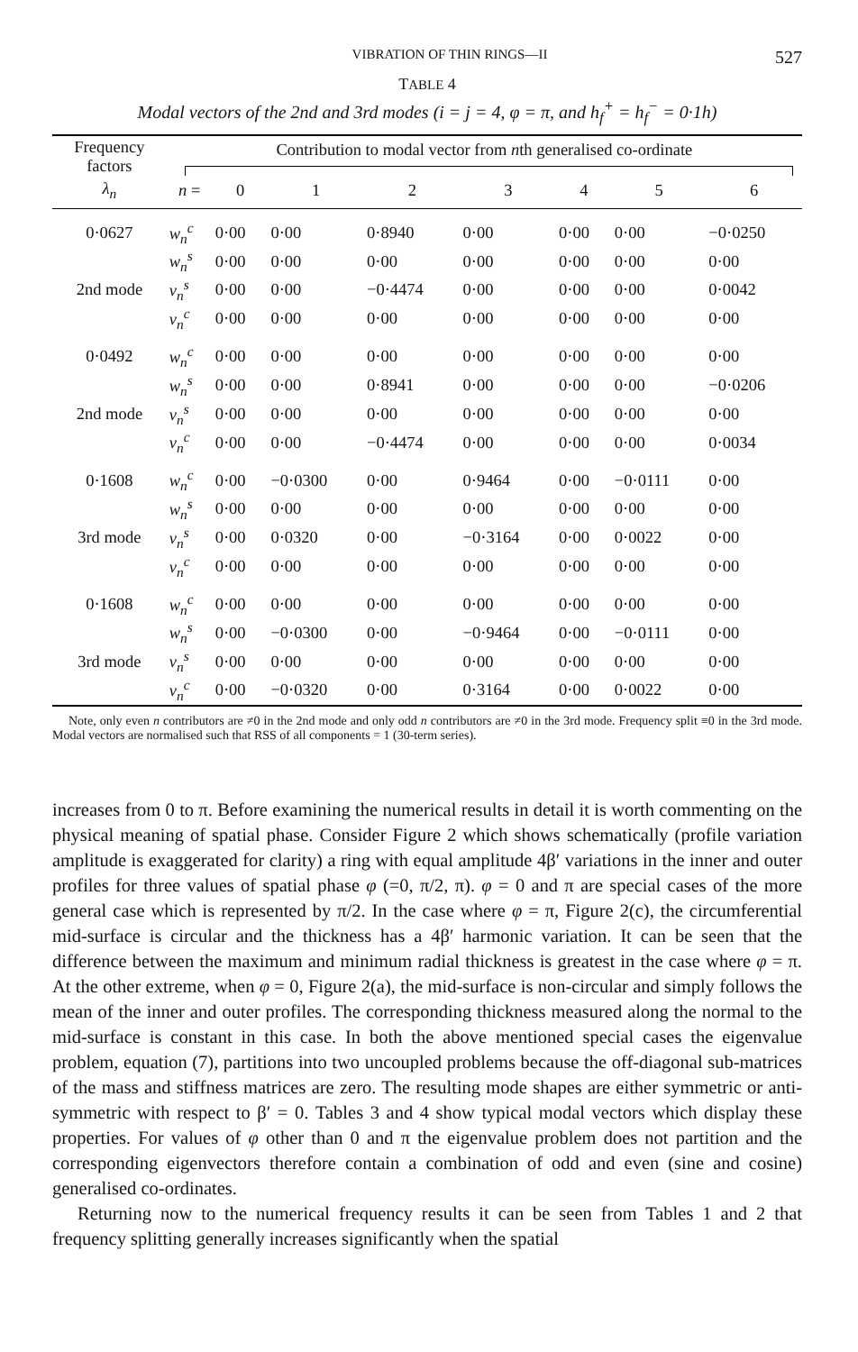VIBRATION OF THIN RINGS—II 527
TABLE 4
Modal vectors of the 2nd and 3rd modes (i = j = 4, φ = π, and h<sub>f</sub><sup>+</sup> = h<sub>f</sub><sup>−</sup> = 0·1h)
| Frequency factors | Contribution to modal vector from n th generalised co-ordinate | | | | | | | |
| --- | --- | --- | --- | --- | --- | --- | --- | --- |
| λ<sub>n</sub> | n = | 0 | 1 | 2 | 3 | 4 | 5 | 6 |
| 0·0627 | w<sub>n</sub><sup>c</sup> | 0·00 | 0·00 | 0·8940 | 0·00 | 0·00 | 0·00 | −0·0250 |
| | w<sub>n</sub><sup>s</sup> | 0·00 | 0·00 | 0·00 | 0·00 | 0·00 | 0·00 | 0·00 |
| 2nd mode | v<sub>n</sub><sup>s</sup> | 0·00 | 0·00 | −0·4474 | 0·00 | 0·00 | 0·00 | 0·0042 |
| | v<sub>n</sub><sup>c</sup> | 0·00 | 0·00 | 0·00 | 0·00 | 0·00 | 0·00 | 0·00 |
| 0·0492 | w<sub>n</sub><sup>c</sup> | 0·00 | 0·00 | 0·00 | 0·00 | 0·00 | 0·00 | 0·00 |
| | w<sub>n</sub><sup>s</sup> | 0·00 | 0·00 | 0·8941 | 0·00 | 0·00 | 0·00 | −0·0206 |
| 2nd mode | v<sub>n</sub><sup>s</sup> | 0·00 | 0·00 | 0·00 | 0·00 | 0·00 | 0·00 | 0·00 |
| | v<sub>n</sub><sup>c</sup> | 0·00 | 0·00 | −0·4474 | 0·00 | 0·00 | 0·00 | 0·0034 |
| 0·1608 | w<sub>n</sub><sup>c</sup> | 0·00 | −0·0300 | 0·00 | 0·9464 | 0·00 | −0·0111 | 0·00 |
| | w<sub>n</sub><sup>s</sup> | 0·00 | 0·00 | 0·00 | 0·00 | 0·00 | 0·00 | 0·00 |
| 3rd mode | v<sub>n</sub><sup>s</sup> | 0·00 | 0·0320 | 0·00 | −0·3164 | 0·00 | 0·0022 | 0·00 |
| | v<sub>n</sub><sup>c</sup> | 0·00 | 0·00 | 0·00 | 0·00 | 0·00 | 0·00 | 0·00 |
| 0·1608 | w<sub>n</sub><sup>c</sup> | 0·00 | 0·00 | 0·00 | 0·00 | 0·00 | 0·00 | 0·00 |
| | w<sub>n</sub><sup>s</sup> | 0·00 | −0·0300 | 0·00 | −0·9464 | 0·00 | −0·0111 | 0·00 |
| 3rd mode | v<sub>n</sub><sup>s</sup> | 0·00 | 0·00 | 0·00 | 0·00 | 0·00 | 0·00 | 0·00 |
| | v<sub>n</sub><sup>c</sup> | 0·00 | −0·0320 | 0·00 | 0·3164 | 0·00 | 0·0022 | 0·00 |
Note, only even n contributors are ≠0 in the 2nd mode and only odd n contributors are ≠0 in the 3rd mode. Frequency split ≡0 in the 3rd mode. Modal vectors are normalised such that RSS of all components = 1 (30-term series).
increases from 0 to π. Before examining the numerical results in detail it is worth commenting on the physical meaning of spatial phase. Consider Figure 2 which shows schematically (profile variation amplitude is exaggerated for clarity) a ring with equal amplitude 4β′ variations in the inner and outer profiles for three values of spatial phase φ (=0, π/2, π). φ = 0 and π are special cases of the more general case which is represented by π/2. In the case where φ = π, Figure 2(c), the circumferential mid-surface is circular and the thickness has a 4β′ harmonic variation. It can be seen that the difference between the maximum and minimum radial thickness is greatest in the case where φ = π. At the other extreme, when φ = 0, Figure 2(a), the mid-surface is non-circular and simply follows the mean of the inner and outer profiles. The corresponding thickness measured along the normal to the mid-surface is constant in this case. In both the above mentioned special cases the eigenvalue problem, equation (7), partitions into two uncoupled problems because the off-diagonal sub-matrices of the mass and stiffness matrices are zero. The resulting mode shapes are either symmetric or anti-symmetric with respect to β′ = 0. Tables 3 and 4 show typical modal vectors which display these properties. For values of φ other than 0 and π the eigenvalue problem does not partition and the corresponding eigenvectors therefore contain a combination of odd and even (sine and cosine) generalised co-ordinates.
Returning now to the numerical frequency results it can be seen from Tables 1 and 2 that frequency splitting generally increases significantly when the spatial